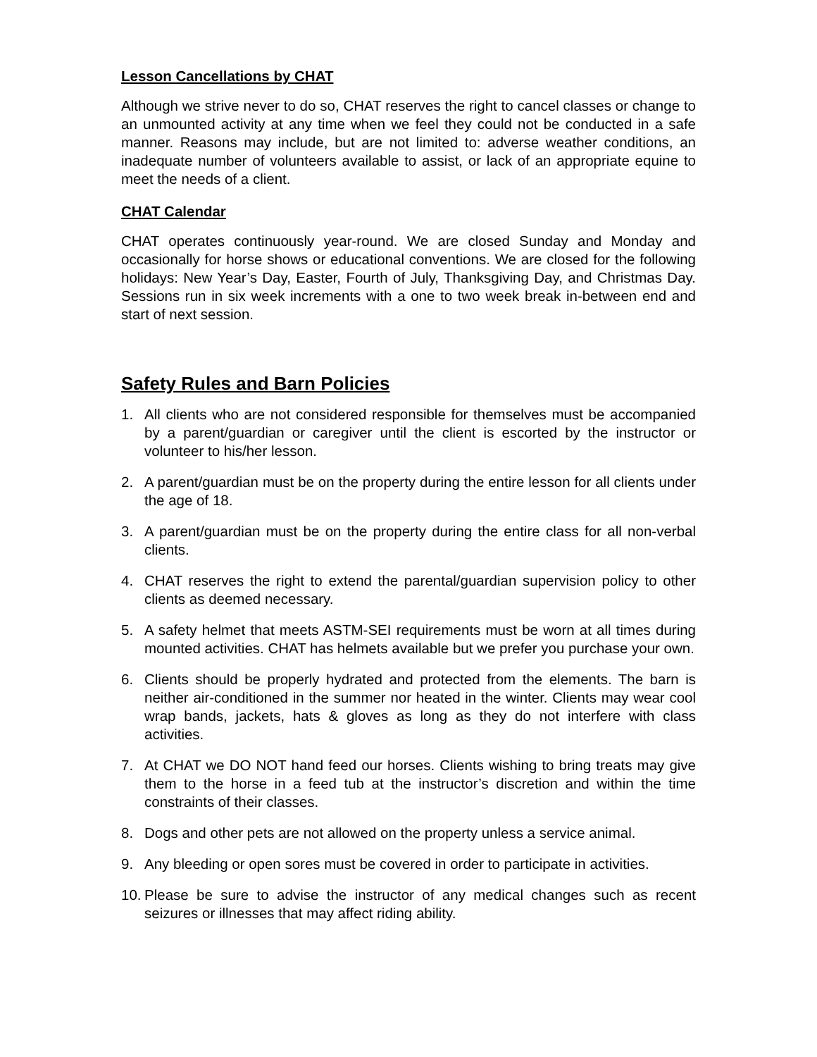Lesson Cancellations by CHAT
Although we strive never to do so, CHAT reserves the right to cancel classes or change to an unmounted activity at any time when we feel they could not be conducted in a safe manner. Reasons may include, but are not limited to: adverse weather conditions, an inadequate number of volunteers available to assist, or lack of an appropriate equine to meet the needs of a client.
CHAT Calendar
CHAT operates continuously year-round. We are closed Sunday and Monday and occasionally for horse shows or educational conventions. We are closed for the following holidays: New Year’s Day, Easter, Fourth of July, Thanksgiving Day, and Christmas Day. Sessions run in six week increments with a one to two week break in-between end and start of next session.
Safety Rules and Barn Policies
1. All clients who are not considered responsible for themselves must be accompanied by a parent/guardian or caregiver until the client is escorted by the instructor or volunteer to his/her lesson.
2. A parent/guardian must be on the property during the entire lesson for all clients under the age of 18.
3. A parent/guardian must be on the property during the entire class for all non-verbal clients.
4. CHAT reserves the right to extend the parental/guardian supervision policy to other clients as deemed necessary.
5. A safety helmet that meets ASTM-SEI requirements must be worn at all times during mounted activities. CHAT has helmets available but we prefer you purchase your own.
6. Clients should be properly hydrated and protected from the elements. The barn is neither air-conditioned in the summer nor heated in the winter. Clients may wear cool wrap bands, jackets, hats & gloves as long as they do not interfere with class activities.
7. At CHAT we DO NOT hand feed our horses. Clients wishing to bring treats may give them to the horse in a feed tub at the instructor’s discretion and within the time constraints of their classes.
8. Dogs and other pets are not allowed on the property unless a service animal.
9. Any bleeding or open sores must be covered in order to participate in activities.
10. Please be sure to advise the instructor of any medical changes such as recent seizures or illnesses that may affect riding ability.